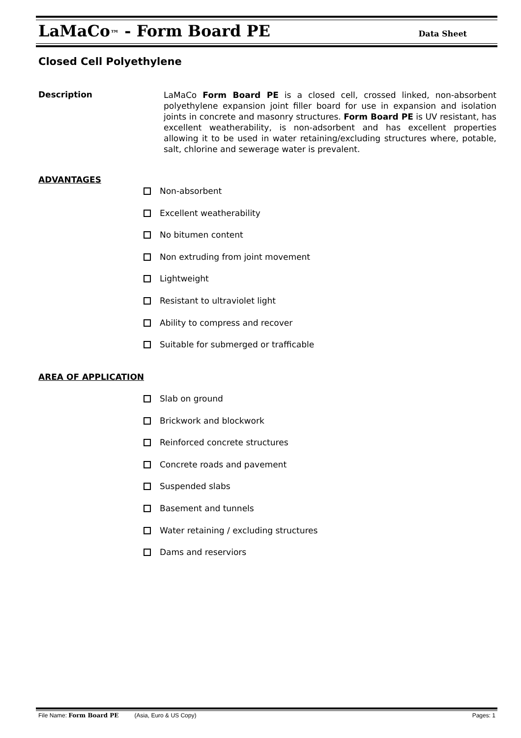LaMaCo™ - Form Board PE Data Sheet
Closed Cell Polyethylene
Description
LaMaCo Form Board PE is a closed cell, crossed linked, non-absorbent polyethylene expansion joint filler board for use in expansion and isolation joints in concrete and masonry structures. Form Board PE is UV resistant, has excellent weatherability, is non-adsorbent and has excellent properties allowing it to be used in water retaining/excluding structures where, potable, salt, chlorine and sewerage water is prevalent.
ADVANTAGES
Non-absorbent
Excellent weatherability
No bitumen content
Non extruding from joint movement
Lightweight
Resistant to ultraviolet light
Ability to compress and recover
Suitable for submerged or trafficable
AREA OF APPLICATION
Slab on ground
Brickwork and blockwork
Reinforced concrete structures
Concrete roads and pavement
Suspended slabs
Basement and tunnels
Water retaining / excluding structures
Dams and reserviors
File Name: Form Board PE (Asia, Euro & US Copy) Pages: 1